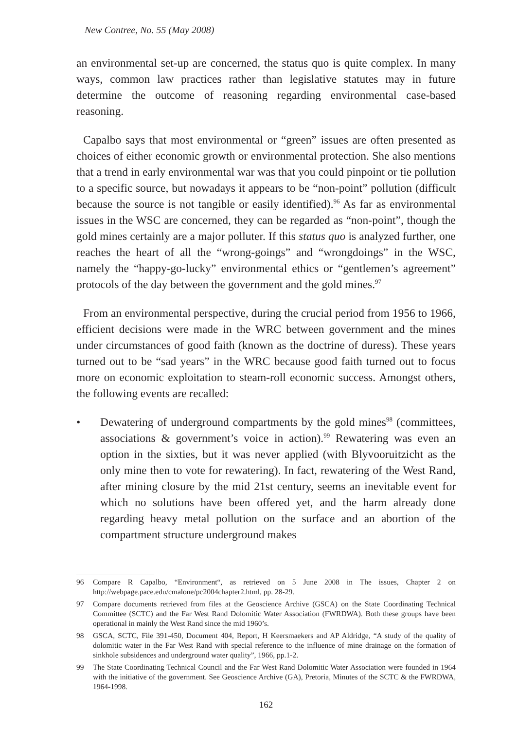New Contree, No. 55 (May 2008)
an environmental set-up are concerned, the status quo is quite complex. In many ways, common law practices rather than legislative statutes may in future determine the outcome of reasoning regarding environmental case-based reasoning.
Capalbo says that most environmental or “green” issues are often presented as choices of either economic growth or environmental protection. She also mentions that a trend in early environmental war was that you could pinpoint or tie pollution to a specific source, but nowadays it appears to be “non-point” pollution (difficult because the source is not tangible or easily identified).<sup>96</sup> As far as environmental issues in the WSC are concerned, they can be regarded as “non-point”, though the gold mines certainly are a major polluter. If this status quo is analyzed further, one reaches the heart of all the “wrong-goings” and “wrongdoings” in the WSC, namely the “happy-go-lucky” environmental ethics or “gentlemen’s agreement” protocols of the day between the government and the gold mines.<sup>97</sup>
From an environmental perspective, during the crucial period from 1956 to 1966, efficient decisions were made in the WRC between government and the mines under circumstances of good faith (known as the doctrine of duress). These years turned out to be “sad years” in the WRC because good faith turned out to focus more on economic exploitation to steam-roll economic success. Amongst others, the following events are recalled:
• Dewatering of underground compartments by the gold mines<sup>98</sup> (committees, associations & government’s voice in action).<sup>99</sup> Rewatering was even an option in the sixties, but it was never applied (with Blyvooruitzicht as the only mine then to vote for rewatering). In fact, rewatering of the West Rand, after mining closure by the mid 21st century, seems an inevitable event for which no solutions have been offered yet, and the harm already done regarding heavy metal pollution on the surface and an abortion of the compartment structure underground makes
96 Compare R Capalbo, “Environment“, as retrieved on 5 June 2008 in The issues, Chapter 2 on http://webpage.pace.edu/cmalone/pc2004chapter2.html, pp. 28-29.
97 Compare documents retrieved from files at the Geoscience Archive (GSCA) on the State Coordinating Technical Committee (SCTC) and the Far West Rand Dolomitic Water Association (FWRDWA). Both these groups have been operational in mainly the West Rand since the mid 1960’s.
98 GSCA, SCTC, File 391-450, Document 404, Report, H Keersmaekers and AP Aldridge, “A study of the quality of dolomitic water in the Far West Rand with special reference to the influence of mine drainage on the formation of sinkhole subsidences and underground water quality”, 1966, pp.1-2.
99 The State Coordinating Technical Council and the Far West Rand Dolomitic Water Association were founded in 1964 with the initiative of the government. See Geoscience Archive (GA), Pretoria, Minutes of the SCTC & the FWRDWA, 1964-1998.
162